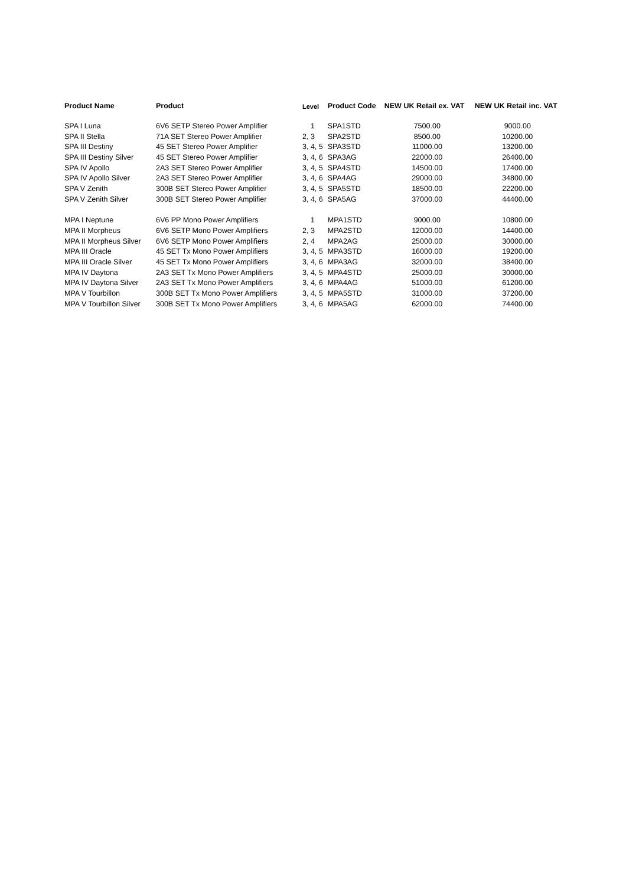| Product Name | Product | Level | Product Code | NEW UK Retail ex. VAT | NEW UK Retail inc. VAT |
| --- | --- | --- | --- | --- | --- |
| SPA I Luna | 6V6 SETP Stereo Power Amplifier | 1 | SPA1STD | 7500.00 | 9000.00 |
| SPA II Stella | 71A SET Stereo Power Amplifier | 2, 3 | SPA2STD | 8500.00 | 10200.00 |
| SPA III Destiny | 45 SET Stereo Power Amplifier | 3, 4, 5 | SPA3STD | 11000.00 | 13200.00 |
| SPA III Destiny Silver | 45 SET Stereo Power Amplifier | 3, 4, 6 | SPA3AG | 22000.00 | 26400.00 |
| SPA IV Apollo | 2A3 SET Stereo Power Amplifier | 3, 4, 5 | SPA4STD | 14500.00 | 17400.00 |
| SPA IV Apollo Silver | 2A3 SET Stereo Power Amplifier | 3, 4, 6 | SPA4AG | 29000.00 | 34800.00 |
| SPA V Zenith | 300B SET Stereo Power Amplifier | 3, 4, 5 | SPA5STD | 18500.00 | 22200.00 |
| SPA V Zenith Silver | 300B SET Stereo Power Amplifier | 3, 4, 6 | SPA5AG | 37000.00 | 44400.00 |
| MPA I Neptune | 6V6 PP Mono Power Amplifiers | 1 | MPA1STD | 9000.00 | 10800.00 |
| MPA II Morpheus | 6V6 SETP Mono Power Amplifiers | 2, 3 | MPA2STD | 12000.00 | 14400.00 |
| MPA II Morpheus Silver | 6V6 SETP Mono Power Amplifiers | 2, 4 | MPA2AG | 25000.00 | 30000.00 |
| MPA III Oracle | 45 SET Tx Mono Power Amplifiers | 3, 4, 5 | MPA3STD | 16000.00 | 19200.00 |
| MPA III Oracle Silver | 45 SET Tx Mono Power Amplifiers | 3, 4, 6 | MPA3AG | 32000.00 | 38400.00 |
| MPA IV Daytona | 2A3 SET Tx Mono Power Amplifiers | 3, 4, 5 | MPA4STD | 25000.00 | 30000.00 |
| MPA IV Daytona Silver | 2A3 SET Tx Mono Power Amplifiers | 3, 4, 6 | MPA4AG | 51000.00 | 61200.00 |
| MPA V Tourbillon | 300B SET Tx Mono Power Amplifiers | 3, 4, 5 | MPA5STD | 31000.00 | 37200.00 |
| MPA V Tourbillon Silver | 300B SET Tx Mono Power Amplifiers | 3, 4, 6 | MPA5AG | 62000.00 | 74400.00 |